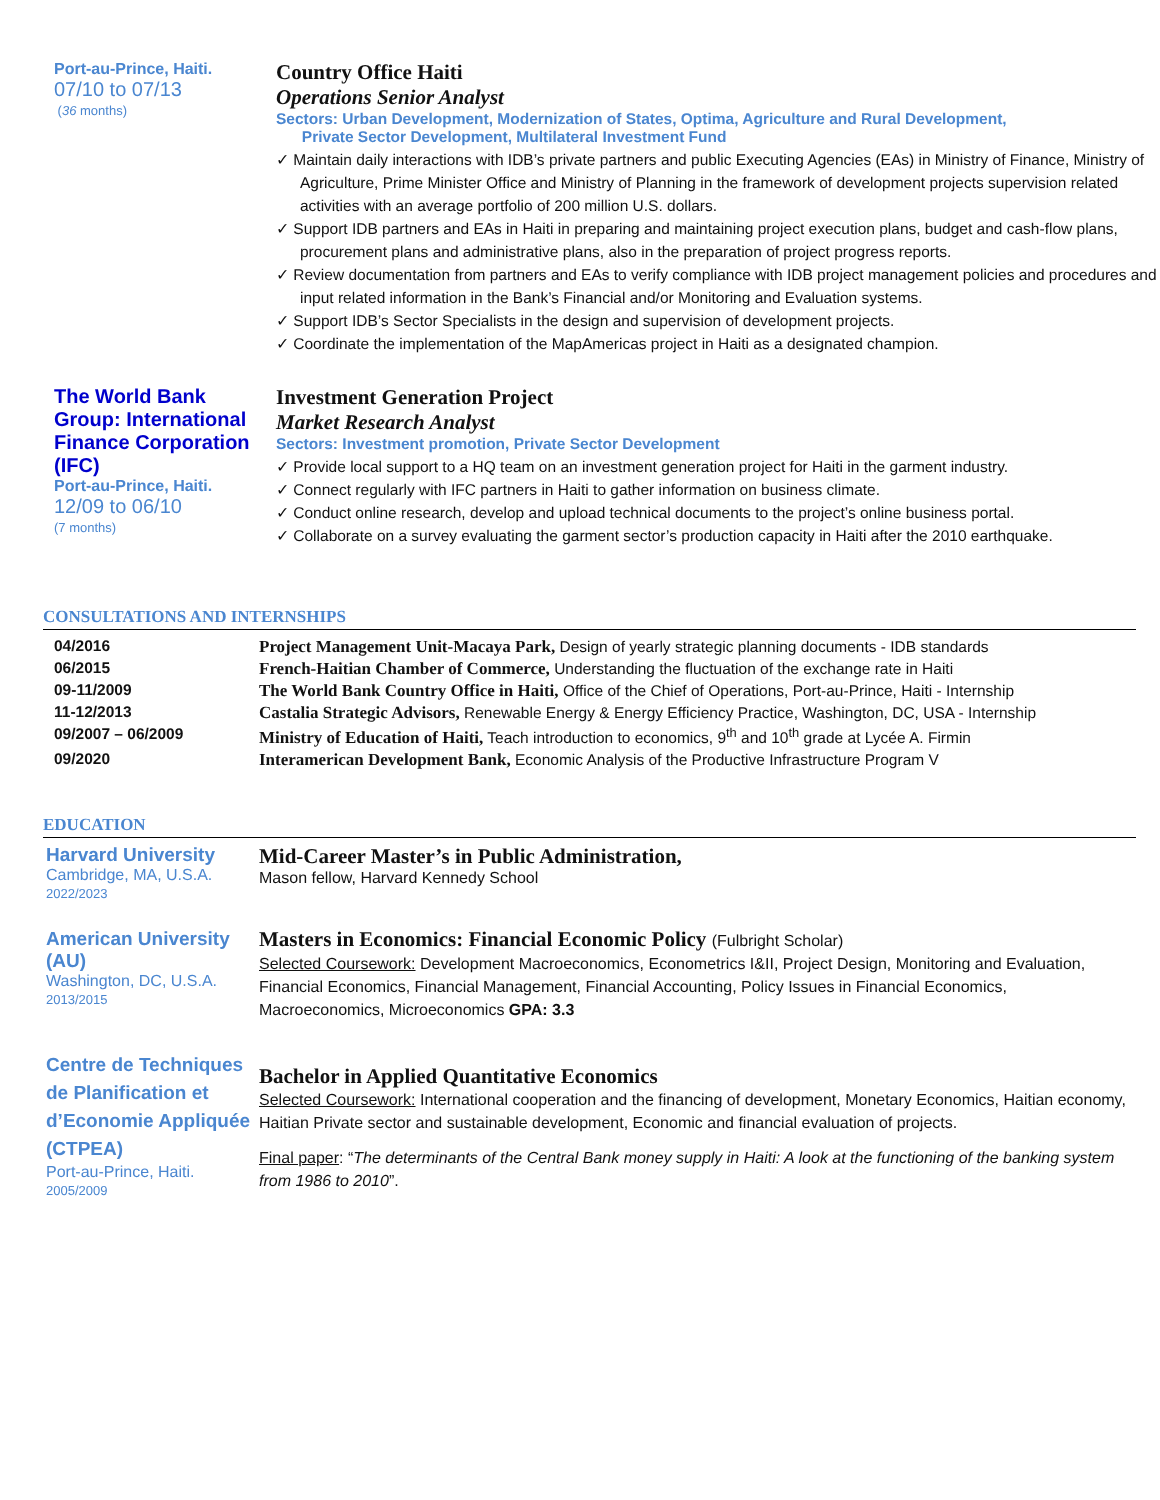Port-au-Prince, Haiti.
07/10 to 07/13
(36 months)
Country Office Haiti
Operations Senior Analyst
Sectors: Urban Development, Modernization of States, Optima, Agriculture and Rural Development,
Private Sector Development, Multilateral Investment Fund
✓ Maintain daily interactions with IDB’s private partners and public Executing Agencies (EAs) in Ministry of Finance, Ministry of Agriculture, Prime Minister Office and Ministry of Planning in the framework of development projects supervision related activities with an average portfolio of 200 million U.S. dollars.
✓ Support IDB partners and EAs in Haiti in preparing and maintaining project execution plans, budget and cash-flow plans, procurement plans and administrative plans, also in the preparation of project progress reports.
✓ Review documentation from partners and EAs to verify compliance with IDB project management policies and procedures and input related information in the Bank’s Financial and/or Monitoring and Evaluation systems.
✓ Support IDB’s Sector Specialists in the design and supervision of development projects.
✓ Coordinate the implementation of the MapAmericas project in Haiti as a designated champion.
The World Bank Group: International Finance Corporation (IFC)
Port-au-Prince, Haiti.
12/09 to 06/10
(7 months)
Investment Generation Project
Market Research Analyst
Sectors: Investment promotion, Private Sector Development
✓ Provide local support to a HQ team on an investment generation project for Haiti in the garment industry.
✓ Connect regularly with IFC partners in Haiti to gather information on business climate.
✓ Conduct online research, develop and upload technical documents to the project’s online business portal.
✓ Collaborate on a survey evaluating the garment sector’s production capacity in Haiti after the 2010 earthquake.
CONSULTATIONS AND INTERNSHIPS
| 04/2016 | Project Management Unit-Macaya Park, Design of yearly strategic planning documents - IDB standards |
| 06/2015 | French-Haitian Chamber of Commerce, Understanding the fluctuation of the exchange rate in Haiti |
| 09-11/2009 | The World Bank Country Office in Haiti, Office of the Chief of Operations, Port-au-Prince, Haiti - Internship |
| 11-12/2013 | Castalia Strategic Advisors, Renewable Energy & Energy Efficiency Practice, Washington, DC, USA - Internship |
| 09/2007 – 06/2009 | Ministry of Education of Haiti, Teach introduction to economics, 9<sup>th</sup> and 10<sup>th</sup> grade at Lycée A. Firmin |
| 09/2020 | Interamerican Development Bank, Economic Analysis of the Productive Infrastructure Program V |
EDUCATION
Harvard University
Cambridge, MA, U.S.A.
2022/2023
Mid-Career Master’s in Public Administration,
Mason fellow, Harvard Kennedy School
American University (AU)
Washington, DC, U.S.A.
2013/2015
Masters in Economics: Financial Economic Policy (Fulbright Scholar)
Selected Coursework: Development Macroeconomics, Econometrics I&II, Project Design, Monitoring and Evaluation, Financial Economics, Financial Management, Financial Accounting, Policy Issues in Financial Economics, Macroeconomics, Microeconomics GPA: 3.3
Centre de Techniques de Planification et d’Economie Appliquée (CTPEA)
Port-au-Prince, Haiti.
2005/2009
Bachelor in Applied Quantitative Economics
Selected Coursework: International cooperation and the financing of development, Monetary Economics, Haitian economy, Haitian Private sector and sustainable development, Economic and financial evaluation of projects.
Final paper: “The determinants of the Central Bank money supply in Haiti: A look at the functioning of the banking system from 1986 to 2010”.